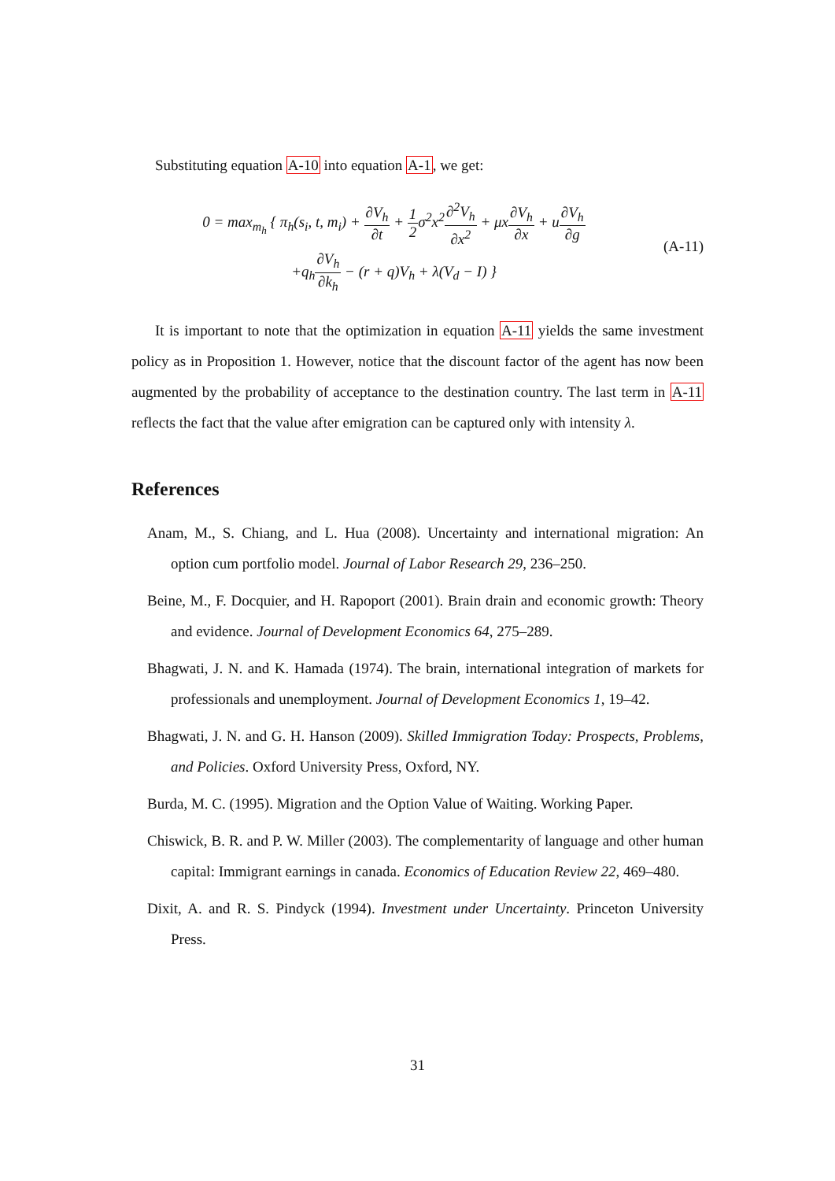Substituting equation A-10 into equation A-1, we get:
0 = max<sub>m<sub>h</sub></sub> { π<sub>h</sub>(s<sub>i</sub>, t, m<sub>i</sub>) + ∂V<sub>h</sub> ∂t + 1 2σ<sup>2</sup>x<sup>2</sup>∂<sup>2</sup>V<sub>h</sub> ∂x<sup>2</sup> + μx∂V<sub>h</sub> ∂x + u∂V<sub>h</sub> ∂g
+q<sub>h</sub>∂V<sub>h</sub> ∂k<sub>h</sub> − (r + q)V<sub>h</sub> + λ(V<sub>d</sub> − I) }
(A-11)
It is important to note that the optimization in equation A-11 yields the same investment policy as in Proposition 1. However, notice that the discount factor of the agent has now been augmented by the probability of acceptance to the destination country. The last term in A-11 reflects the fact that the value after emigration can be captured only with intensity λ.
References
Anam, M., S. Chiang, and L. Hua (2008). Uncertainty and international migration: An option cum portfolio model. Journal of Labor Research 29, 236–250.
Beine, M., F. Docquier, and H. Rapoport (2001). Brain drain and economic growth: Theory and evidence. Journal of Development Economics 64, 275–289.
Bhagwati, J. N. and K. Hamada (1974). The brain, international integration of markets for professionals and unemployment. Journal of Development Economics 1, 19–42.
Bhagwati, J. N. and G. H. Hanson (2009). Skilled Immigration Today: Prospects, Problems, and Policies. Oxford University Press, Oxford, NY.
Burda, M. C. (1995). Migration and the Option Value of Waiting. Working Paper.
Chiswick, B. R. and P. W. Miller (2003). The complementarity of language and other human capital: Immigrant earnings in canada. Economics of Education Review 22, 469–480.
Dixit, A. and R. S. Pindyck (1994). Investment under Uncertainty. Princeton University Press.
31